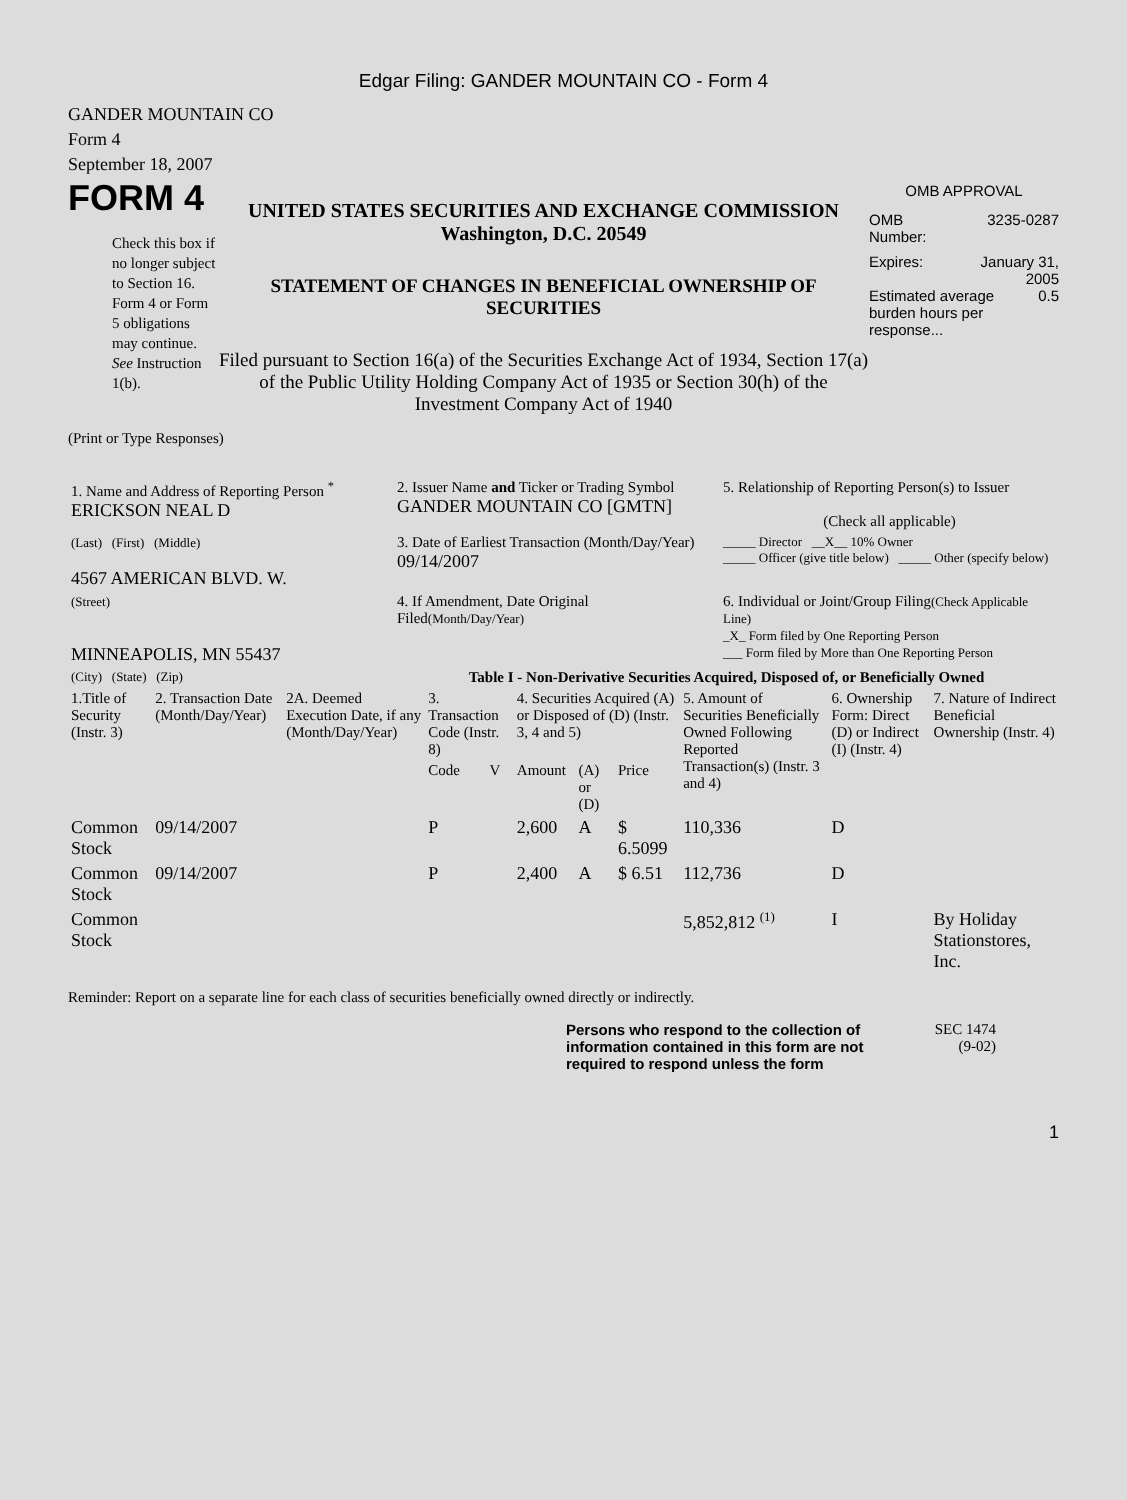Edgar Filing: GANDER MOUNTAIN CO - Form 4
GANDER MOUNTAIN CO
Form 4
September 18, 2007
FORM 4
Check this box if no longer subject to Section 16. Form 4 or Form 5 obligations may continue. See Instruction 1(b).
UNITED STATES SECURITIES AND EXCHANGE COMMISSION
Washington, D.C. 20549
STATEMENT OF CHANGES IN BENEFICIAL OWNERSHIP OF SECURITIES
Filed pursuant to Section 16(a) of the Securities Exchange Act of 1934, Section 17(a) of the Public Utility Holding Company Act of 1935 or Section 30(h) of the Investment Company Act of 1940
OMB APPROVAL
OMB
Number: 3235-0287
Expires: January 31,
2005
Estimated average burden hours per response... 0.5
(Print or Type Responses)
| 1. Name and Address of Reporting Person <sup>*</sup> ERICKSON NEAL D | 2. Issuer Name and Ticker or Trading Symbol GANDER MOUNTAIN CO [GMTN] | 5. Relationship of Reporting Person(s) to Issuer (Check all applicable) |
| (Last) (First) (Middle) 4567 AMERICAN BLVD. W. | 3. Date of Earliest Transaction (Month/Day/Year) 09/14/2007 | _____ Director __X__ 10% Owner _____ Officer (give title below) _____ Other (specify below) |
| (Street) MINNEAPOLIS, MN 55437 | 4. If Amendment, Date Original Filed (Month/Day/Year) | 6. Individual or Joint/Group Filing (Check Applicable Line) _X_ Form filed by One Reporting Person ___ Form filed by More than One Reporting Person |
| (City) (State) (Zip) | Table I - Non-Derivative Securities Acquired, Disposed of, or Beneficially Owned | |
| 1.Title of Security (Instr. 3) | 2. Transaction Date (Month/Day/Year) | 2A. Deemed Execution Date, if any (Month/Day/Year) | 3. Transaction Code (Instr. 8) | | 4. Securities Acquired (A) or Disposed of (D) (Instr. 3, 4 and 5) | | | 5. Amount of Securities Beneficially Owned Following Reported Transaction(s) (Instr. 3 and 4) | 6. Ownership Form: Direct (D) or Indirect (I) (Instr. 4) | 7. Nature of Indirect Beneficial Ownership (Instr. 4) |
| --- | --- | --- | --- | --- | --- | --- | --- | --- | --- | --- |
| | | | Code | V | Amount | (A) or (D) | Price | | | |
| Common Stock | 09/14/2007 | | P | | 2,600 | A | $ 6.5099 | 110,336 | D | |
| Common Stock | 09/14/2007 | | P | | 2,400 | A | $ 6.51 | 112,736 | D | |
| Common Stock | | | | | | | | 5,852,812 <sup>(1)</sup> | I | By Holiday Stationstores, Inc. |
Reminder: Report on a separate line for each class of securities beneficially owned directly or indirectly.
Persons who respond to the collection of information contained in this form are not required to respond unless the form
SEC 1474
(9-02)
1